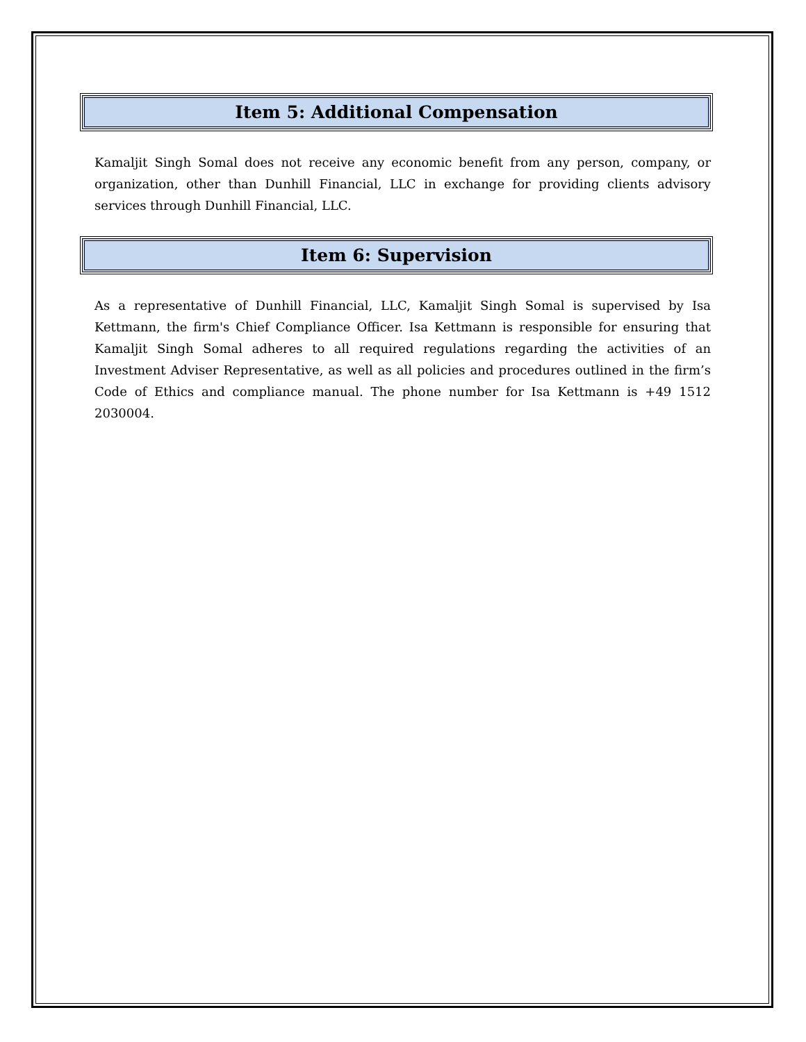Item 5: Additional Compensation
Kamaljit Singh Somal does not receive any economic benefit from any person, company, or organization, other than Dunhill Financial, LLC in exchange for providing clients advisory services through Dunhill Financial, LLC.
Item 6: Supervision
As a representative of Dunhill Financial, LLC, Kamaljit Singh Somal is supervised by Isa Kettmann, the firm's Chief Compliance Officer. Isa Kettmann is responsible for ensuring that Kamaljit Singh Somal adheres to all required regulations regarding the activities of an Investment Adviser Representative, as well as all policies and procedures outlined in the firm’s Code of Ethics and compliance manual. The phone number for Isa Kettmann is +49 1512 2030004.